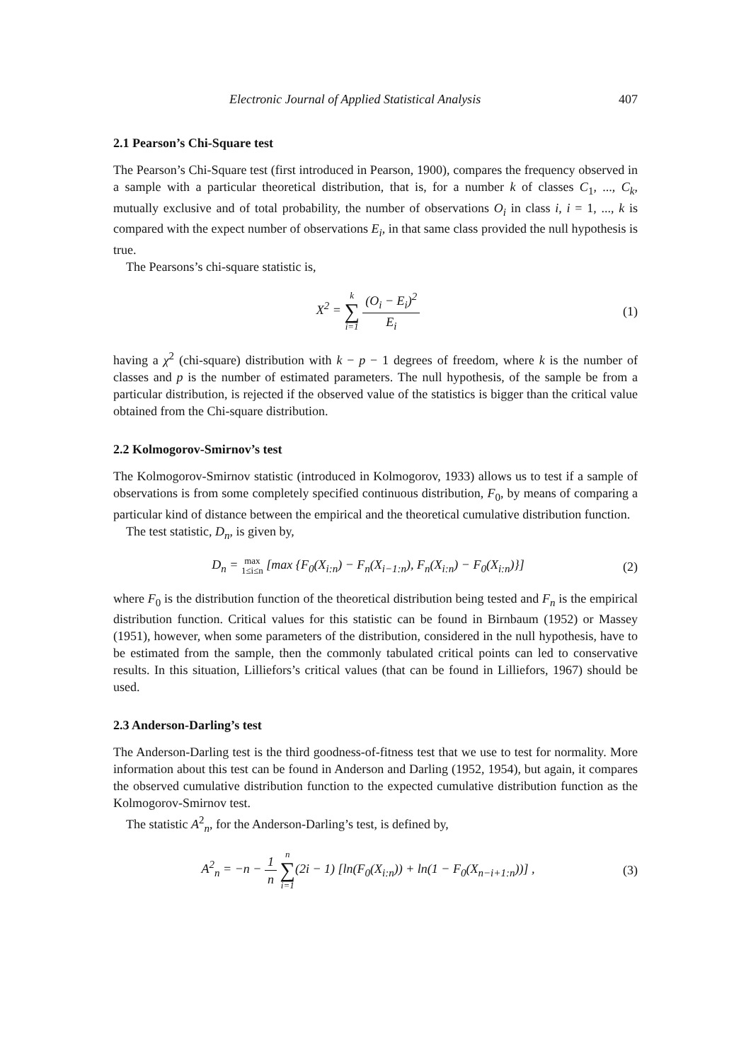Electronic Journal of Applied Statistical Analysis 407
2.1 Pearson’s Chi-Square test
The Pearson’s Chi-Square test (first introduced in Pearson, 1900), compares the frequency observed in a sample with a particular theoretical distribution, that is, for a number k of classes C<sub>1</sub>, ..., C<sub>k</sub>, mutually exclusive and of total probability, the number of observations O<sub>i</sub> in class i, i = 1, ..., k is compared with the expect number of observations E<sub>i</sub>, in that same class provided the null hypothesis is true.
The Pearsons’s chi-square statistic is,
X<sup>2</sup> = k ∑ i=1 (O<sub>i</sub> − E<sub>i</sub>)<sup>2</sup> E<sub>i</sub> (1)
having a χ<sup>2</sup> (chi-square) distribution with k − p − 1 degrees of freedom, where k is the number of classes and p is the number of estimated parameters. The null hypothesis, of the sample be from a particular distribution, is rejected if the observed value of the statistics is bigger than the critical value obtained from the Chi-square distribution.
2.2 Kolmogorov-Smirnov’s test
The Kolmogorov-Smirnov statistic (introduced in Kolmogorov, 1933) allows us to test if a sample of observations is from some completely specified continuous distribution, F<sub>0</sub>, by means of comparing a particular kind of distance between the empirical and the theoretical cumulative distribution function.
The test statistic, D<sub>n</sub>, is given by,
D<sub>n</sub> = max
1≤i≤n [max {F<sub>0</sub>(X<sub>i:n</sub>) − F<sub>n</sub>(X<sub>i−1:n</sub>), F<sub>n</sub>(X<sub>i:n</sub>) − F<sub>0</sub>(X<sub>i:n</sub>)}] (2)
where F<sub>0</sub> is the distribution function of the theoretical distribution being tested and F<sub>n</sub> is the empirical distribution function. Critical values for this statistic can be found in Birnbaum (1952) or Massey (1951), however, when some parameters of the distribution, considered in the null hypothesis, have to be estimated from the sample, then the commonly tabulated critical points can led to conservative results. In this situation, Lilliefors’s critical values (that can be found in Lilliefors, 1967) should be used.
2.3 Anderson-Darling’s test
The Anderson-Darling test is the third goodness-of-fitness test that we use to test for normality. More information about this test can be found in Anderson and Darling (1952, 1954), but again, it compares the observed cumulative distribution function to the expected cumulative distribution function as the Kolmogorov-Smirnov test.
The statistic A<sup>2</sup><sub>n</sub>, for the Anderson-Darling’s test, is defined by,
A<sup>2</sup><sub>n</sub> = −n − 1 n n ∑ i=1(2i − 1) [ln(F<sub>0</sub>(X<sub>i:n</sub>)) + ln(1 − F<sub>0</sub>(X<sub>n−i+1:n</sub>))] , (3)